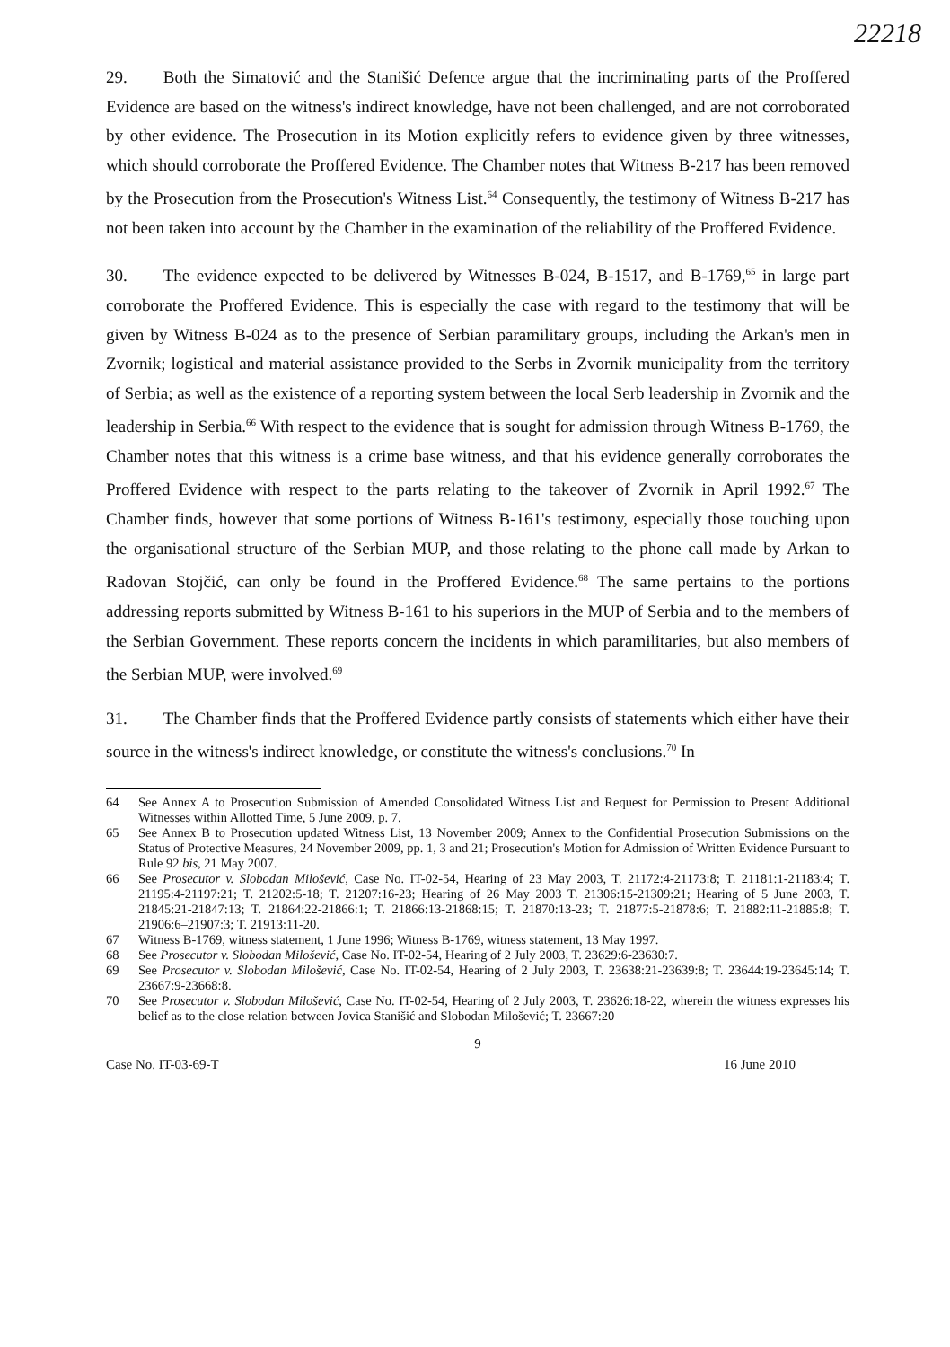22218
29. Both the Simatović and the Stanišić Defence argue that the incriminating parts of the Proffered Evidence are based on the witness's indirect knowledge, have not been challenged, and are not corroborated by other evidence. The Prosecution in its Motion explicitly refers to evidence given by three witnesses, which should corroborate the Proffered Evidence. The Chamber notes that Witness B-217 has been removed by the Prosecution from the Prosecution's Witness List.<sup>64</sup> Consequently, the testimony of Witness B-217 has not been taken into account by the Chamber in the examination of the reliability of the Proffered Evidence.
30. The evidence expected to be delivered by Witnesses B-024, B-1517, and B-1769,<sup>65</sup> in large part corroborate the Proffered Evidence. This is especially the case with regard to the testimony that will be given by Witness B-024 as to the presence of Serbian paramilitary groups, including the Arkan's men in Zvornik; logistical and material assistance provided to the Serbs in Zvornik municipality from the territory of Serbia; as well as the existence of a reporting system between the local Serb leadership in Zvornik and the leadership in Serbia.<sup>66</sup> With respect to the evidence that is sought for admission through Witness B-1769, the Chamber notes that this witness is a crime base witness, and that his evidence generally corroborates the Proffered Evidence with respect to the parts relating to the takeover of Zvornik in April 1992.<sup>67</sup> The Chamber finds, however that some portions of Witness B-161's testimony, especially those touching upon the organisational structure of the Serbian MUP, and those relating to the phone call made by Arkan to Radovan Stojčić, can only be found in the Proffered Evidence.<sup>68</sup> The same pertains to the portions addressing reports submitted by Witness B-161 to his superiors in the MUP of Serbia and to the members of the Serbian Government. These reports concern the incidents in which paramilitaries, but also members of the Serbian MUP, were involved.<sup>69</sup>
31. The Chamber finds that the Proffered Evidence partly consists of statements which either have their source in the witness's indirect knowledge, or constitute the witness's conclusions.<sup>70</sup> In
64 See Annex A to Prosecution Submission of Amended Consolidated Witness List and Request for Permission to Present Additional Witnesses within Allotted Time, 5 June 2009, p. 7.
65 See Annex B to Prosecution updated Witness List, 13 November 2009; Annex to the Confidential Prosecution Submissions on the Status of Protective Measures, 24 November 2009, pp. 1, 3 and 21; Prosecution's Motion for Admission of Written Evidence Pursuant to Rule 92 bis, 21 May 2007.
66 See Prosecutor v. Slobodan Milošević, Case No. IT-02-54, Hearing of 23 May 2003, T. 21172:4-21173:8; T. 21181:1-21183:4; T. 21195:4-21197:21; T. 21202:5-18; T. 21207:16-23; Hearing of 26 May 2003 T. 21306:15-21309:21; Hearing of 5 June 2003, T. 21845:21-21847:13; T. 21864:22-21866:1; T. 21866:13-21868:15; T. 21870:13-23; T. 21877:5-21878:6; T. 21882:11-21885:8; T. 21906:6–21907:3; T. 21913:11-20.
67 Witness B-1769, witness statement, 1 June 1996; Witness B-1769, witness statement, 13 May 1997.
68 See Prosecutor v. Slobodan Milošević, Case No. IT-02-54, Hearing of 2 July 2003, T. 23629:6-23630:7.
69 See Prosecutor v. Slobodan Milošević, Case No. IT-02-54, Hearing of 2 July 2003, T. 23638:21-23639:8; T. 23644:19-23645:14; T. 23667:9-23668:8.
70 See Prosecutor v. Slobodan Milošević, Case No. IT-02-54, Hearing of 2 July 2003, T. 23626:18-22, wherein the witness expresses his belief as to the close relation between Jovica Stanišić and Slobodan Milošević; T. 23667:20–
9
Case No. IT-03-69-T 16 June 2010